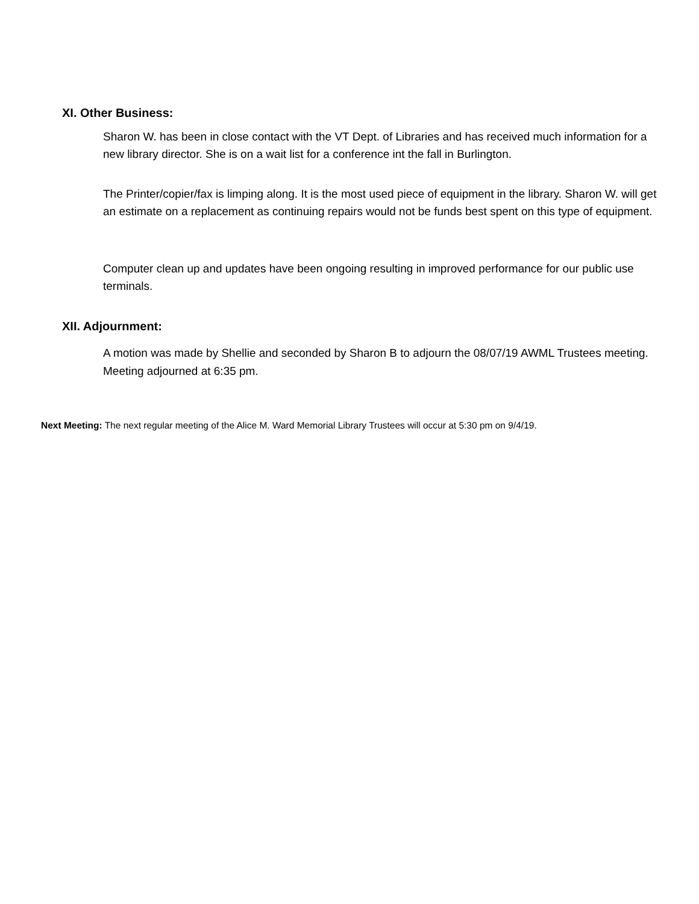XI. Other Business:
Sharon W. has been in close contact with the VT Dept. of Libraries and has received much information for a new library director. She is on a wait list for a conference int the fall in Burlington.
The Printer/copier/fax is limping along. It is the most used piece of equipment in the library. Sharon W. will get an estimate on a replacement as continuing repairs would not be funds best spent on this type of equipment.
Computer clean up and updates have been ongoing resulting in improved performance for our public use terminals.
XII. Adjournment:
A motion was made by Shellie and seconded by Sharon B to adjourn the 08/07/19 AWML Trustees meeting. Meeting adjourned at 6:35 pm.
Next Meeting: The next regular meeting of the Alice M. Ward Memorial Library Trustees will occur at 5:30 pm on 9/4/19.